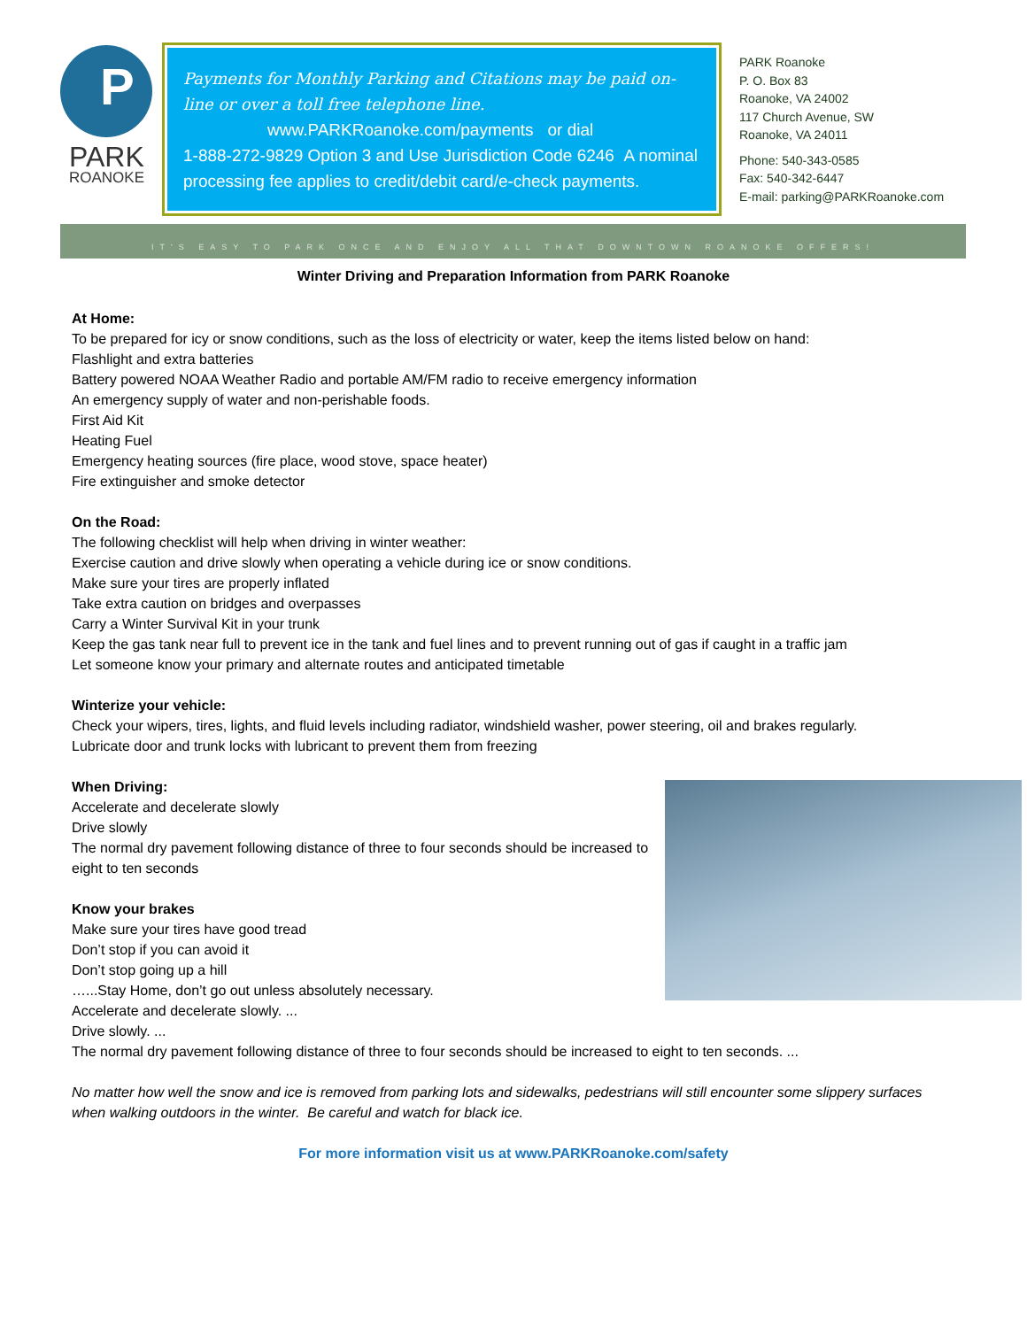P
PARK
ROANOKE
Payments for Monthly Parking and Citations may be paid on-line or over a toll free telephone line.
www.PARKRoanoke.com/payments or dial
1-888-272-9829 Option 3 and Use Jurisdiction Code 6246 A nominal processing fee applies to credit/debit card/e-check payments.
PARK Roanoke
P. O. Box 83
Roanoke, VA 24002
117 Church Avenue, SW
Roanoke, VA 24011
Phone: 540-343-0585
Fax: 540-342-6447
E-mail: parking@PARKRoanoke.com
IT'S EASY TO PARK ONCE AND ENJOY ALL THAT DOWNTOWN ROANOKE OFFERS!
Winter Driving and Preparation Information from PARK Roanoke
At Home:
To be prepared for icy or snow conditions, such as the loss of electricity or water, keep the items listed below on hand:
Flashlight and extra batteries
Battery powered NOAA Weather Radio and portable AM/FM radio to receive emergency information
An emergency supply of water and non-perishable foods.
First Aid Kit
Heating Fuel
Emergency heating sources (fire place, wood stove, space heater)
Fire extinguisher and smoke detector
On the Road:
The following checklist will help when driving in winter weather:
Exercise caution and drive slowly when operating a vehicle during ice or snow conditions.
Make sure your tires are properly inflated
Take extra caution on bridges and overpasses
Carry a Winter Survival Kit in your trunk
Keep the gas tank near full to prevent ice in the tank and fuel lines and to prevent running out of gas if caught in a traffic jam
Let someone know your primary and alternate routes and anticipated timetable
Winterize your vehicle:
Check your wipers, tires, lights, and fluid levels including radiator, windshield washer, power steering, oil and brakes regularly.
Lubricate door and trunk locks with lubricant to prevent them from freezing
When Driving:
Accelerate and decelerate slowly
Drive slowly
The normal dry pavement following distance of three to four seconds should be increased to eight to ten seconds
Know your brakes
Make sure your tires have good tread
Don’t stop if you can avoid it
Don’t stop going up a hill
…...Stay Home, don’t go out unless absolutely necessary.
Accelerate and decelerate slowly. ...
Drive slowly. ...
The normal dry pavement following distance of three to four seconds should be increased to eight to ten seconds. ...
No matter how well the snow and ice is removed from parking lots and sidewalks, pedestrians will still encounter some slippery surfaces when walking outdoors in the winter. Be careful and watch for black ice.
For more information visit us at www.PARKRoanoke.com/safety